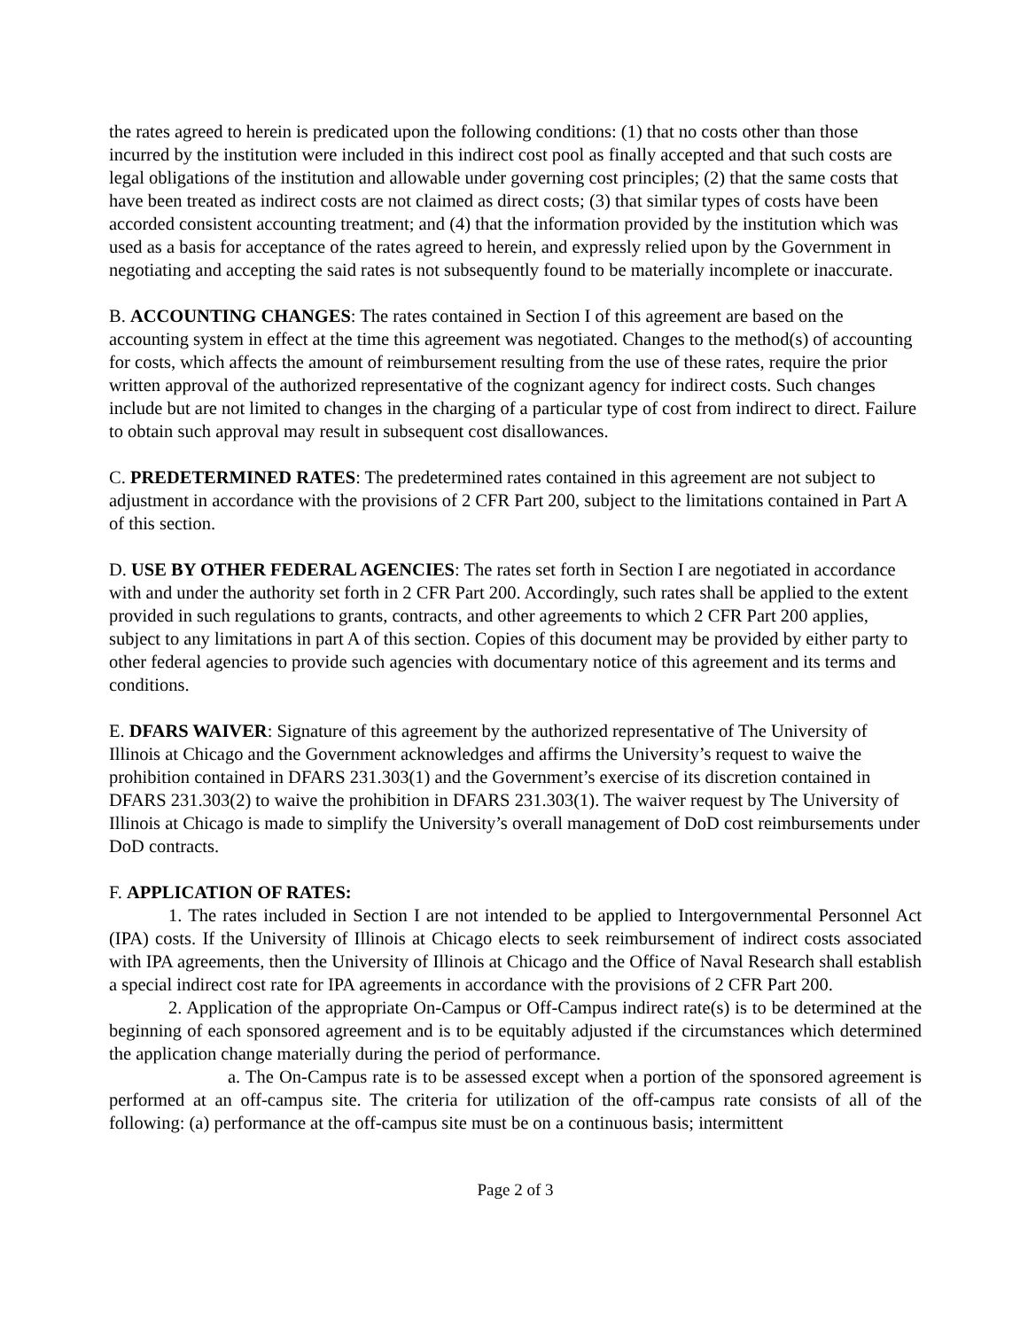the rates agreed to herein is predicated upon the following conditions: (1) that no costs other than those incurred by the institution were included in this indirect cost pool as finally accepted and that such costs are legal obligations of the institution and allowable under governing cost principles; (2) that the same costs that have been treated as indirect costs are not claimed as direct costs; (3) that similar types of costs have been accorded consistent accounting treatment; and (4) that the information provided by the institution which was used as a basis for acceptance of the rates agreed to herein, and expressly relied upon by the Government in negotiating and accepting the said rates is not subsequently found to be materially incomplete or inaccurate.
B. ACCOUNTING CHANGES: The rates contained in Section I of this agreement are based on the accounting system in effect at the time this agreement was negotiated. Changes to the method(s) of accounting for costs, which affects the amount of reimbursement resulting from the use of these rates, require the prior written approval of the authorized representative of the cognizant agency for indirect costs. Such changes include but are not limited to changes in the charging of a particular type of cost from indirect to direct. Failure to obtain such approval may result in subsequent cost disallowances.
C. PREDETERMINED RATES: The predetermined rates contained in this agreement are not subject to adjustment in accordance with the provisions of 2 CFR Part 200, subject to the limitations contained in Part A of this section.
D. USE BY OTHER FEDERAL AGENCIES: The rates set forth in Section I are negotiated in accordance with and under the authority set forth in 2 CFR Part 200. Accordingly, such rates shall be applied to the extent provided in such regulations to grants, contracts, and other agreements to which 2 CFR Part 200 applies, subject to any limitations in part A of this section. Copies of this document may be provided by either party to other federal agencies to provide such agencies with documentary notice of this agreement and its terms and conditions.
E. DFARS WAIVER: Signature of this agreement by the authorized representative of The University of Illinois at Chicago and the Government acknowledges and affirms the University’s request to waive the prohibition contained in DFARS 231.303(1) and the Government’s exercise of its discretion contained in DFARS 231.303(2) to waive the prohibition in DFARS 231.303(1). The waiver request by The University of Illinois at Chicago is made to simplify the University’s overall management of DoD cost reimbursements under DoD contracts.
F. APPLICATION OF RATES:
1. The rates included in Section I are not intended to be applied to Intergovernmental Personnel Act (IPA) costs. If the University of Illinois at Chicago elects to seek reimbursement of indirect costs associated with IPA agreements, then the University of Illinois at Chicago and the Office of Naval Research shall establish a special indirect cost rate for IPA agreements in accordance with the provisions of 2 CFR Part 200.
2. Application of the appropriate On-Campus or Off-Campus indirect rate(s) is to be determined at the beginning of each sponsored agreement and is to be equitably adjusted if the circumstances which determined the application change materially during the period of performance.
a. The On-Campus rate is to be assessed except when a portion of the sponsored agreement is performed at an off-campus site. The criteria for utilization of the off-campus rate consists of all of the following: (a) performance at the off-campus site must be on a continuous basis; intermittent
Page 2 of 3